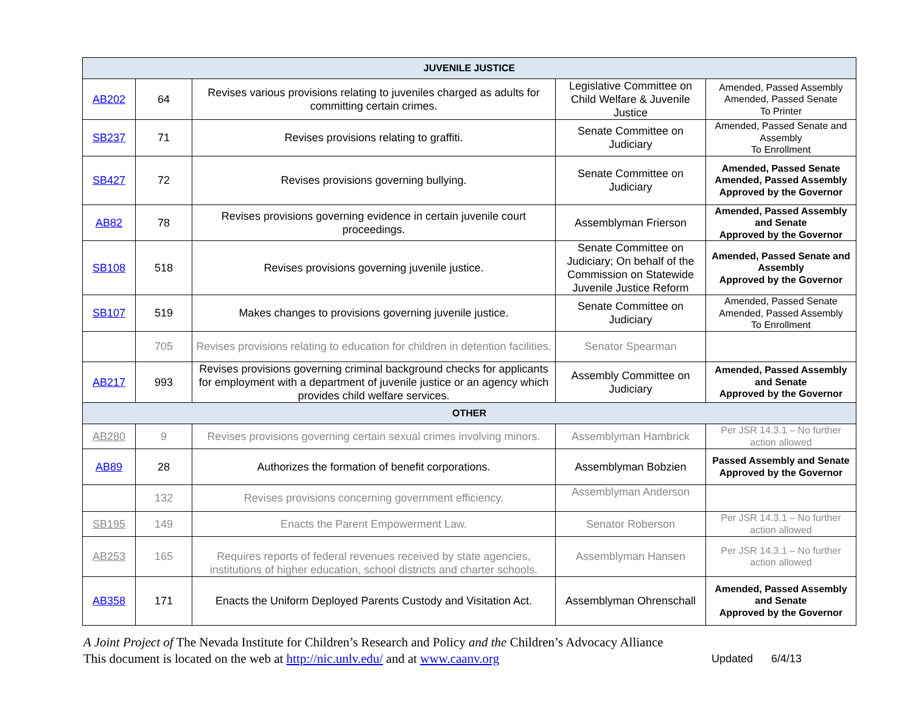| JUVENILE JUSTICE | | | | |
| --- | --- | --- | --- | --- |
| AB202 | 64 | Revises various provisions relating to juveniles charged as adults for committing certain crimes. | Legislative Committee on Child Welfare & Juvenile Justice | Amended, Passed Assembly Amended, Passed Senate To Printer |
| SB237 | 71 | Revises provisions relating to graffiti. | Senate Committee on Judiciary | Amended, Passed Senate and Assembly To Enrollment |
| SB427 | 72 | Revises provisions governing bullying. | Senate Committee on Judiciary | Amended, Passed Senate Amended, Passed Assembly Approved by the Governor |
| AB82 | 78 | Revises provisions governing evidence in certain juvenile court proceedings. | Assemblyman Frierson | Amended, Passed Assembly and Senate Approved by the Governor |
| SB108 | 518 | Revises provisions governing juvenile justice. | Senate Committee on Judiciary; On behalf of the Commission on Statewide Juvenile Justice Reform | Amended, Passed Senate and Assembly Approved by the Governor |
| SB107 | 519 | Makes changes to provisions governing juvenile justice. | Senate Committee on Judiciary | Amended, Passed Senate Amended, Passed Assembly To Enrollment |
| | 705 | Revises provisions relating to education for children in detention facilities. | Senator Spearman | |
| AB217 | 993 | Revises provisions governing criminal background checks for applicants for employment with a department of juvenile justice or an agency which provides child welfare services. | Assembly Committee on Judiciary | Amended, Passed Assembly and Senate Approved by the Governor |
| OTHER | | | | |
| AB280 | 9 | Revises provisions governing certain sexual crimes involving minors. | Assemblyman Hambrick | Per JSR 14.3.1 – No further action allowed |
| AB89 | 28 | Authorizes the formation of benefit corporations. | Assemblyman Bobzien | Passed Assembly and Senate Approved by the Governor |
| | 132 | Revises provisions concerning government efficiency. | Assemblyman Anderson | |
| SB195 | 149 | Enacts the Parent Empowerment Law. | Senator Roberson | Per JSR 14.3.1 – No further action allowed |
| AB253 | 165 | Requires reports of federal revenues received by state agencies, institutions of higher education, school districts and charter schools. | Assemblyman Hansen | Per JSR 14.3.1 – No further action allowed |
| AB358 | 171 | Enacts the Uniform Deployed Parents Custody and Visitation Act. | Assemblyman Ohrenschall | Amended, Passed Assembly and Senate Approved by the Governor |
A Joint Project of The Nevada Institute for Children’s Research and Policy and the Children’s Advocacy Alliance
Updated 6/4/13 This document is located on the web at http://nic.unlv.edu/ and at www.caanv.org